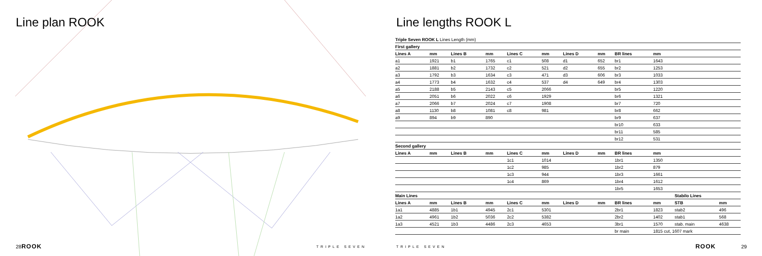Line plan ROOK
28 ROOK TRIPLE SEVEN
Line lengths ROOK L
| Triple Seven ROOK L Lines Length (mm) | | | | | | | | | | | |
| First gallery | | | | | | | | | | | |
| Lines A | mm | Lines B | mm | Lines C | mm | Lines D | mm | BR lines | mm | | |
| a1 | 1921 | b1 | 1765 | c1 | 508 | d1 | 652 | br1 | 1643 | | |
| a2 | 1881 | b2 | 1732 | c2 | 521 | d2 | 655 | br2 | 1253 | | |
| a3 | 1792 | b3 | 1634 | c3 | 471 | d3 | 606 | br3 | 1033 | | |
| a4 | 1773 | b4 | 1632 | c4 | 537 | d4 | 649 | br4 | 1303 | | |
| a5 | 2188 | b5 | 2143 | c5 | 2066 | | | br5 | 1220 | | |
| a6 | 2051 | b6 | 2022 | c6 | 1929 | | | br6 | 1321 | | |
| a7 | 2066 | b7 | 2024 | c7 | 1908 | | | br7 | 720 | | |
| a8 | 1130 | b8 | 1081 | c8 | 981 | | | br8 | 662 | | |
| a9 | 894 | b9 | 890 | | | | | br9 | 637 | | |
| | | | | | | | | br10 | 633 | | |
| | | | | | | | | br11 | 585 | | |
| | | | | | | | | br12 | 531 | | |
| Second gallery | | | | | | | | | | | |
| Lines A | mm | Lines B | mm | Lines C | mm | Lines D | mm | BR lines | mm | | |
| | | | | 1c1 | 1014 | | | 1br1 | 1350 | | |
| | | | | 1c2 | 985 | | | 1br2 | 879 | | |
| | | | | 1c3 | 944 | | | 1br3 | 1661 | | |
| | | | | 1c4 | 869 | | | 1br4 | 1612 | | |
| | | | | | | | | 1br5 | 1653 | | |
| Main Lines | | | | | | | | | | Stabilo Lines | |
| Lines A | mm | Lines B | mm | Lines C | mm | Lines D | mm | BR lines | mm | STB | mm |
| 1a1 | 4885 | 1b1 | 4945 | 2c1 | 5301 | | | 2br1 | 1823 | stab2 | 496 |
| 1a2 | 4961 | 1b2 | 5036 | 2c2 | 5382 | | | 2br2 | 1402 | stab1 | 568 |
| 1a3 | 4521 | 1b3 | 4486 | 2c3 | 4653 | | | 3br1 | 1570 | stab. main | 4638 |
| | | | | | | | | br main | 1815 cut, 1607 mark | | |
TRIPLE SEVEN ROOK 29